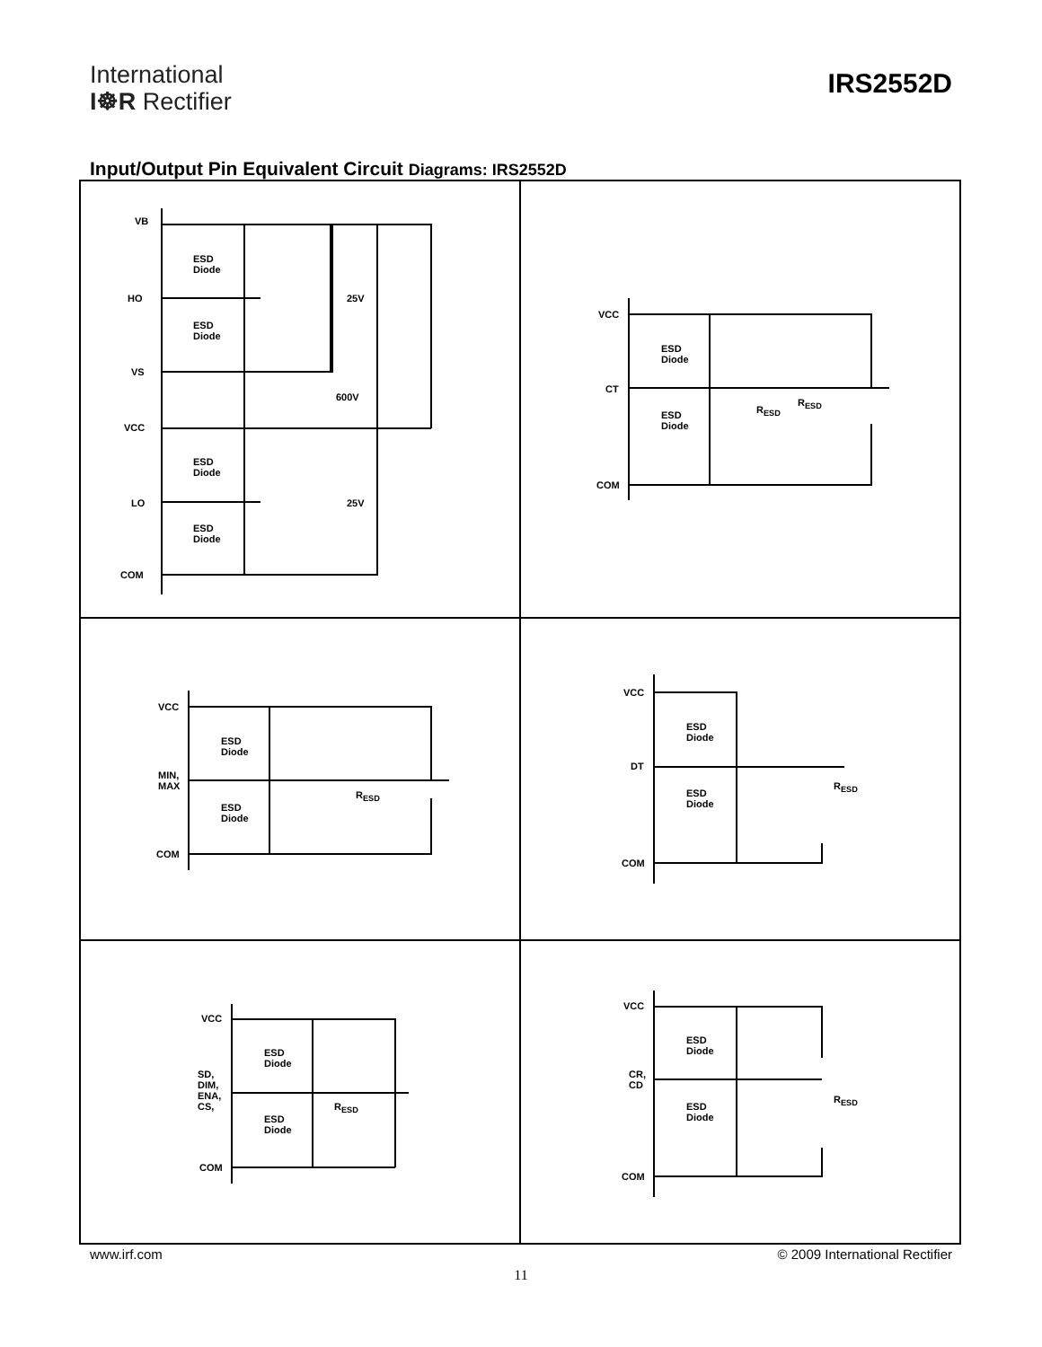International
I☸R Rectifier
IRS2552D
Input/Output Pin Equivalent Circuit Diagrams: IRS2552D
VB
ESD
Diode
HO 25V
ESD
Diode
VS
600V
VCC
ESD
Diode
LO 25V
ESD
Diode
COM
VCC
ESD
Diode
CT
ESD
Diode
R<sub>ESD</sub>
R<sub>ESD</sub>
COM
VCC
ESD
Diode
MIN,
MAX
R<sub>ESD</sub>
ESD
Diode
COM
VCC
ESD
Diode
DT
R<sub>ESD</sub>
ESD
Diode
COM
VCC
ESD
Diode
SD,
DIM,
ENA,
CS,
R<sub>ESD</sub>
ESD
Diode
COM
VCC
ESD
Diode
CR,
CD
R<sub>ESD</sub>
ESD
Diode
COM
www.irf.com © 2009 International Rectifier
11